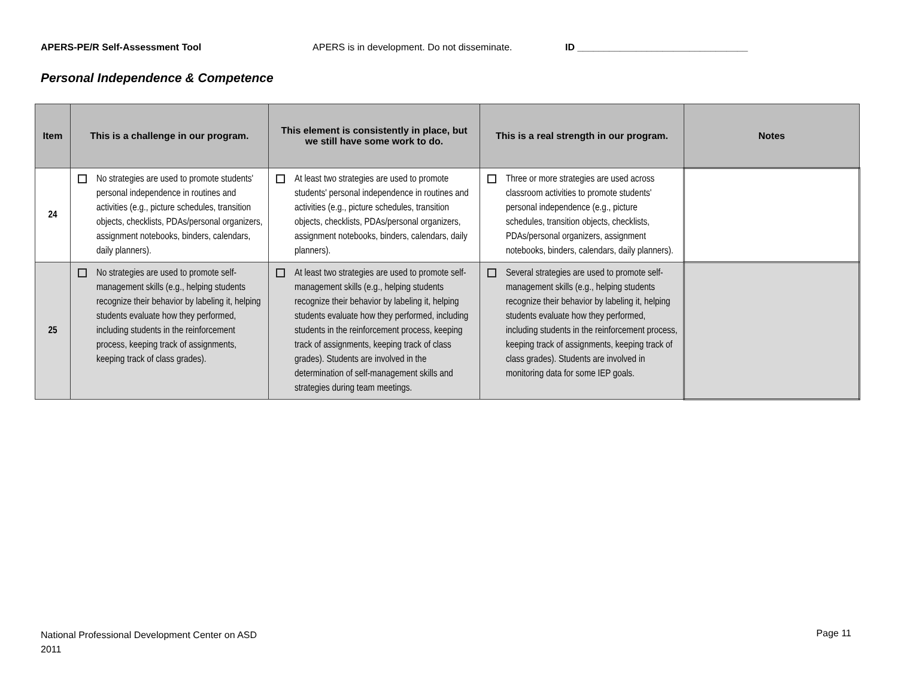APERS-PE/R Self-Assessment Tool APERS is in development. Do not disseminate. ID ________________________________
Personal Independence & Competence
| Item | This is a challenge in our program. | This element is consistently in place, but we still have some work to do. | This is a real strength in our program. | Notes |
| --- | --- | --- | --- | --- |
| 24 | No strategies are used to promote students' personal independence in routines and activities (e.g., picture schedules, transition objects, checklists, PDAs/personal organizers, assignment notebooks, binders, calendars, daily planners). | At least two strategies are used to promote students' personal independence in routines and activities (e.g., picture schedules, transition objects, checklists, PDAs/personal organizers, assignment notebooks, binders, calendars, daily planners). | Three or more strategies are used across classroom activities to promote students' personal independence (e.g., picture schedules, transition objects, checklists, PDAs/personal organizers, assignment notebooks, binders, calendars, daily planners). | |
| 25 | No strategies are used to promote self-management skills (e.g., helping students recognize their behavior by labeling it, helping students evaluate how they performed, including students in the reinforcement process, keeping track of assignments, keeping track of class grades). | At least two strategies are used to promote self-management skills (e.g., helping students recognize their behavior by labeling it, helping students evaluate how they performed, including students in the reinforcement process, keeping track of assignments, keeping track of class grades). Students are involved in the determination of self-management skills and strategies during team meetings. | Several strategies are used to promote self-management skills (e.g., helping students recognize their behavior by labeling it, helping students evaluate how they performed, including students in the reinforcement process, keeping track of assignments, keeping track of class grades). Students are involved in monitoring data for some IEP goals. | |
National Professional Development Center on ASD
2011
Page 11